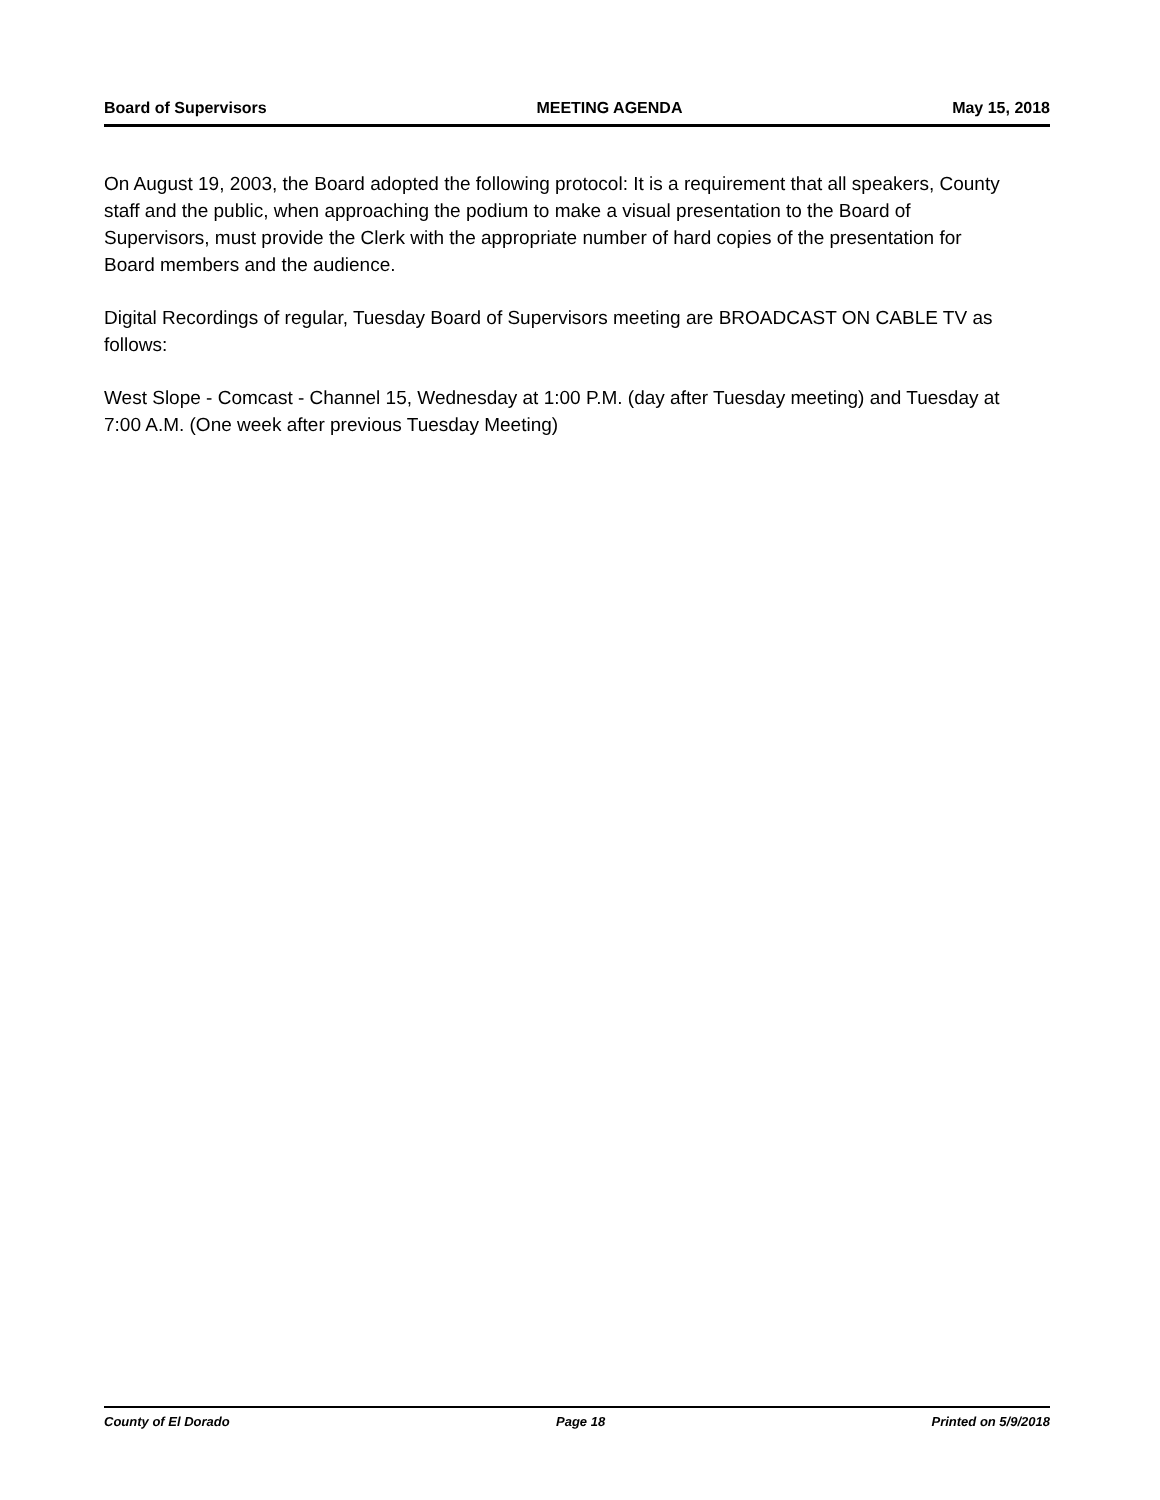Board of Supervisors MEETING AGENDA May 15, 2018
On August 19, 2003, the Board adopted the following protocol: It is a requirement that all speakers, County staff and the public, when approaching the podium to make a visual presentation to the Board of Supervisors, must provide the Clerk with the appropriate number of hard copies of the presentation for Board members and the audience.
Digital Recordings of regular, Tuesday Board of Supervisors meeting are BROADCAST ON CABLE TV as follows:
West Slope - Comcast - Channel 15, Wednesday at 1:00 P.M. (day after Tuesday meeting) and Tuesday at 7:00 A.M. (One week after previous Tuesday Meeting)
County of El Dorado Page 18 Printed on 5/9/2018